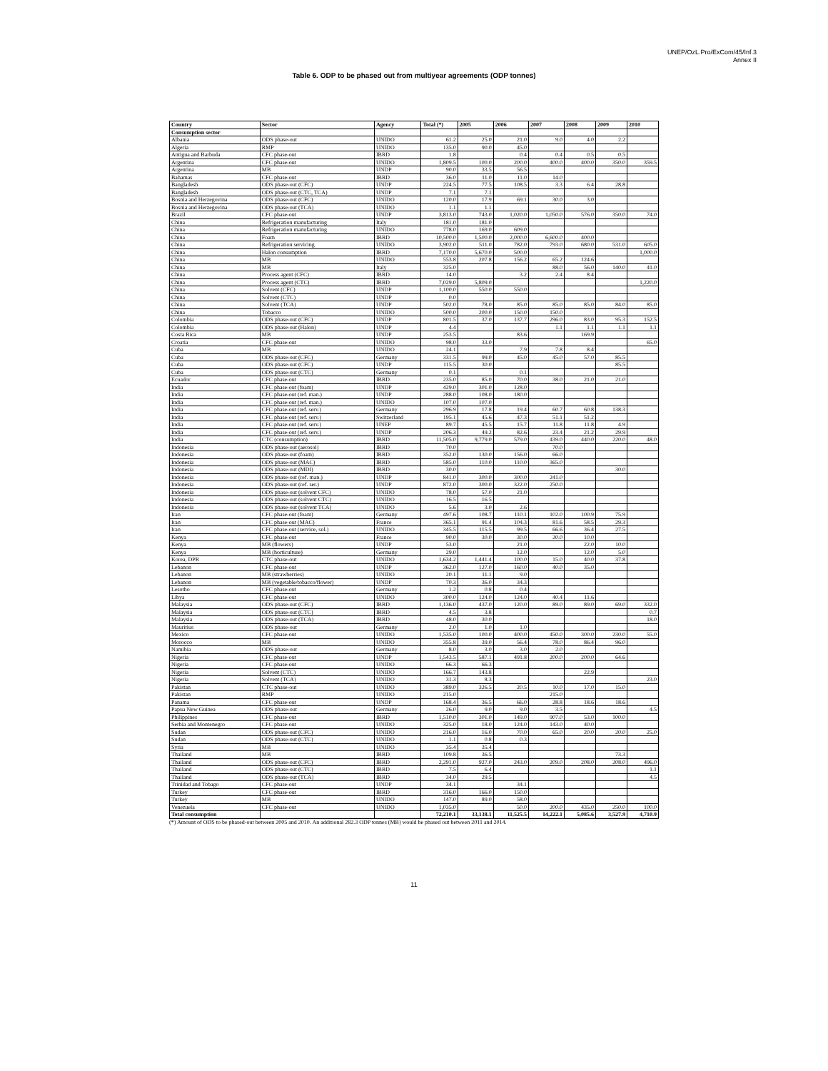UNEP/OzL.Pro/ExCom/45/Inf.3
Annex II
Table 6. ODP to be phased out from multiyear agreements (ODP tonnes)
| Country | Sector | Agency | Total (*) | 2005 | 2006 | 2007 | 2008 | 2009 | 2010 |
| --- | --- | --- | --- | --- | --- | --- | --- | --- | --- |
| Consumption sector | | | | | | | | | |
| Albania | ODS phase-out | UNIDO | 61.2 | 25.0 | 21.0 | 9.0 | 4.0 | 2.2 | |
| Algeria | RMP | UNIDO | 135.0 | 90.0 | 45.0 | | | | |
| Antigua and Barbuda | CFC phase-out | IBRD | 1.8 | | 0.4 | 0.4 | 0.5 | 0.5 | |
| Argentina | CFC phase-out | UNIDO | 1,809.5 | 100.0 | 200.0 | 400.0 | 400.0 | 350.0 | 359.5 |
| Argentina | MB | UNDP | 90.0 | 33.5 | 56.5 | | | | |
| Bahamas | CFC phase-out | IBRD | 36.0 | 11.0 | 11.0 | 14.0 | | | |
| Bangladesh | ODS phase-out (CFC) | UNDP | 224.5 | 77.5 | 108.5 | 3.3 | 6.4 | 28.8 | |
| Bangladesh | ODS phase-out (CTC, TCA) | UNDP | 7.1 | 7.1 | | | | | |
| Bosnia and Herzegovina | ODS phase-out (CFC) | UNIDO | 120.0 | 17.9 | 69.1 | 30.0 | 3.0 | | |
| Bosnia and Herzegovina | ODS phase-out (TCA) | UNIDO | 1.1 | 1.1 | | | | | |
| Brazil | CFC phase-out | UNDP | 3,813.0 | 743.0 | 1,020.0 | 1,050.0 | 576.0 | 350.0 | 74.0 |
| China | Refrigeration manufacturing | Italy | 181.0 | 181.0 | | | | | |
| China | Refrigeration manufacturing | UNIDO | 778.0 | 169.0 | 609.0 | | | | |
| China | Foam | IBRD | 10,500.0 | 1,500.0 | 2,000.0 | 6,600.0 | 400.0 | | |
| China | Refrigeration servicing | UNIDO | 3,902.0 | 511.0 | 782.0 | 793.0 | 680.0 | 531.0 | 605.0 |
| China | Halon consumption | IBRD | 7,170.0 | 5,670.0 | 500.0 | | | | 1,000.0 |
| China | MB | UNIDO | 553.8 | 207.8 | 156.2 | 65.2 | 124.6 | | |
| China | MB | Italy | 325.0 | | | 88.0 | 56.0 | 140.0 | 41.0 |
| China | Process agent (CFC) | IBRD | 14.0 | | 3.2 | 2.4 | 8.4 | | |
| China | Process agent (CTC) | IBRD | 7,029.0 | 5,809.0 | | | | | 1,220.0 |
| China | Solvent (CFC) | UNDP | 1,100.0 | 550.0 | 550.0 | | | | |
| China | Solvent (CTC) | UNDP | 0.0 | | | | | | |
| China | Solvent (TCA) | UNDP | 502.0 | 78.0 | 85.0 | 85.0 | 85.0 | 84.0 | 85.0 |
| China | Tobacco | UNIDO | 500.0 | 200.0 | 150.0 | 150.0 | | | |
| Colombia | ODS phase-out (CFC) | UNDP | 801.5 | 37.0 | 137.7 | 296.0 | 83.0 | 95.3 | 152.5 |
| Colombia | ODS phase-out (Halon) | UNDP | 4.4 | | | 1.1 | 1.1 | 1.1 | 1.1 |
| Costa Rica | MB | UNDP | 253.5 | | 83.6 | | 169.9 | | |
| Croatia | CFC phase-out | UNIDO | 98.0 | 33.0 | | | | | 65.0 |
| Cuba | MB | UNIDO | 24.1 | | 7.9 | 7.8 | 8.4 | | |
| Cuba | ODS phase-out (CFC) | Germany | 331.5 | 99.0 | 45.0 | 45.0 | 57.0 | 85.5 | |
| Cuba | ODS phase-out (CFC) | UNDP | 115.5 | 30.0 | | | | 85.5 | |
| Cuba | ODS phase-out (CTC) | Germany | 0.1 | | 0.1 | | | | |
| Ecuador | CFC phase-out | IBRD | 235.0 | 85.0 | 70.0 | 38.0 | 21.0 | 21.0 | |
| India | CFC phase-out (foam) | UNDP | 429.0 | 301.0 | 128.0 | | | | |
| India | CFC phase-out (ref. man.) | UNDP | 288.0 | 108.0 | 180.0 | | | | |
| India | CFC phase-out (ref. man.) | UNIDO | 107.0 | 107.0 | | | | | |
| India | CFC phase-out (ref. serv.) | Germany | 296.9 | 17.8 | 19.4 | 60.7 | 60.8 | 138.3 | |
| India | CFC phase-out (ref. serv.) | Switzerland | 195.1 | 45.6 | 47.3 | 51.1 | 51.2 | | |
| India | CFC phase-out (ref. serv.) | UNEP | 89.7 | 45.5 | 15.7 | 11.8 | 11.8 | 4.9 | |
| India | CFC phase-out (ref. serv.) | UNDP | 206.3 | 49.2 | 82.6 | 23.4 | 21.2 | 29.9 | |
| India | CTC (consumption) | IBRD | 11,505.0 | 9,779.0 | 579.0 | 439.0 | 440.0 | 220.0 | 48.0 |
| Indonesia | ODS phase-out (aerosol) | IBRD | 70.0 | | | 70.0 | | | |
| Indonesia | ODS phase-out (foam) | IBRD | 352.0 | 130.0 | 156.0 | 66.0 | | | |
| Indonesia | ODS phase-out (MAC) | IBRD | 585.0 | 110.0 | 110.0 | 365.0 | | | |
| Indonesia | ODS phase-out (MDI) | IBRD | 30.0 | | | | | 30.0 | |
| Indonesia | ODS phase-out (ref. man.) | UNDP | 841.0 | 300.0 | 300.0 | 241.0 | | | |
| Indonesia | ODS phase-out (ref. ser.) | UNDP | 872.0 | 300.0 | 322.0 | 250.0 | | | |
| Indonesia | ODS phase-out (solvent CFC) | UNIDO | 78.0 | 57.0 | 21.0 | | | | |
| Indonesia | ODS phase-out (solvent CTC) | UNIDO | 16.5 | 16.5 | | | | | |
| Indonesia | ODS phase-out (solvent TCA) | UNIDO | 5.6 | 3.0 | 2.6 | | | | |
| Iran | CFC phase-out (foam) | Germany | 497.6 | 108.7 | 110.1 | 102.0 | 100.9 | 75.9 | |
| Iran | CFC phase-out (MAC) | France | 365.1 | 91.4 | 104.3 | 81.6 | 58.5 | 29.3 | |
| Iran | CFC phase-out (service, sol.) | UNIDO | 345.5 | 115.5 | 99.5 | 66.6 | 36.4 | 27.5 | |
| Kenya | CFC phase-out | France | 90.0 | 30.0 | 30.0 | 20.0 | 10.0 | | |
| Kenya | MB (flowers) | UNDP | 53.0 | | 21.0 | | 22.0 | 10.0 | |
| Kenya | MB (horticulture) | Germany | 29.0 | | 12.0 | | 12.0 | 5.0 | |
| Korea, DPR | CTC phase-out | UNIDO | 1,634.2 | 1,441.4 | 100.0 | 15.0 | 40.0 | 37.8 | |
| Lebanon | CFC phase-out | UNDP | 362.0 | 127.0 | 160.0 | 40.0 | 35.0 | | |
| Lebanon | MB (strawberries) | UNIDO | 20.1 | 11.1 | 9.0 | | | | |
| Lebanon | MB (vegetable/tobacco/flower) | UNDP | 70.3 | 36.0 | 34.3 | | | | |
| Lesotho | CFC phase-out | Germany | 1.2 | 0.8 | 0.4 | | | | |
| Libya | CFC phase-out | UNIDO | 300.0 | 124.0 | 124.0 | 40.4 | 11.6 | | |
| Malaysia | ODS phase-out (CFC) | IBRD | 1,136.0 | 437.0 | 120.0 | 89.0 | 89.0 | 69.0 | 332.0 |
| Malaysia | ODS phase-out (CTC) | IBRD | 4.5 | 3.8 | | | | | 0.7 |
| Malaysia | ODS phase-out (TCA) | IBRD | 48.0 | 30.0 | | | | | 18.0 |
| Mauritius | ODS phase-out | Germany | 2.0 | 1.0 | 1.0 | | | | |
| Mexico | CFC phase-out | UNIDO | 1,535.0 | 100.0 | 400.0 | 450.0 | 300.0 | 230.0 | 55.0 |
| Morocco | MB | UNIDO | 355.8 | 39.0 | 56.4 | 78.0 | 86.4 | 96.0 | |
| Namibia | ODS phase-out | Germany | 8.0 | 3.0 | 3.0 | 2.0 | | | |
| Nigeria | CFC phase-out | UNDP | 1,543.5 | 587.1 | 491.8 | 200.0 | 200.0 | 64.6 | |
| Nigeria | CFC phase-out | UNIDO | 66.3 | 66.3 | | | | | |
| Nigeria | Solvent (CTC) | UNIDO | 166.7 | 143.8 | | | 22.9 | | |
| Nigeria | Solvent (TCA) | UNIDO | 31.3 | 8.3 | | | | | 23.0 |
| Pakistan | CTC phase-out | UNIDO | 389.0 | 326.5 | 20.5 | 10.0 | 17.0 | 15.0 | |
| Pakistan | RMP | UNIDO | 215.0 | | | 215.0 | | | |
| Panama | CFC phase-out | UNDP | 168.4 | 36.5 | 66.0 | 28.8 | 18.6 | 18.6 | |
| Papua New Guinea | ODS phase-out | Germany | 26.0 | 9.0 | 9.0 | 3.5 | | | 4.5 |
| Philippines | CFC phase-out | IBRD | 1,510.0 | 301.0 | 149.0 | 907.0 | 53.0 | 100.0 | |
| Serbia and Montenegro | CFC phase-out | UNIDO | 325.0 | 18.0 | 124.0 | 143.0 | 40.0 | | |
| Sudan | ODS phase-out (CFC) | UNIDO | 216.0 | 16.0 | 70.0 | 65.0 | 20.0 | 20.0 | 25.0 |
| Sudan | ODS phase-out (CTC) | UNIDO | 1.1 | 0.8 | 0.3 | | | | |
| Syria | MB | UNIDO | 35.4 | 35.4 | | | | | |
| Thailand | MB | IBRD | 109.8 | 36.5 | | | | 73.3 | |
| Thailand | ODS phase-out (CFC) | IBRD | 2,291.0 | 927.0 | 243.0 | 209.0 | 208.0 | 208.0 | 496.0 |
| Thailand | ODS phase-out (CTC) | IBRD | 7.5 | 6.4 | | | | | 1.1 |
| Thailand | ODS phase-out (TCA) | IBRD | 34.0 | 29.5 | | | | | 4.5 |
| Trinidad and Tobago | CFC phase-out | UNDP | 34.1 | | 34.1 | | | | |
| Turkey | CFC phase-out | IBRD | 316.0 | 166.0 | 150.0 | | | | |
| Turkey | MB | UNIDO | 147.0 | 89.0 | 58.0 | | | | |
| Venezuela | CFC phase-out | UNIDO | 1,035.0 | | 50.0 | 200.0 | 435.0 | 250.0 | 100.0 |
| Total consumption | | | 72,210.1 | 33,138.1 | 11,525.5 | 14,222.1 | 5,085.6 | 3,527.9 | 4,710.9 |
(*) Amount of ODS to be phased-out between 2005 and 2010. An additional 282.3 ODP tonnes (MB) would be phased out between 2011 and 2014.
11